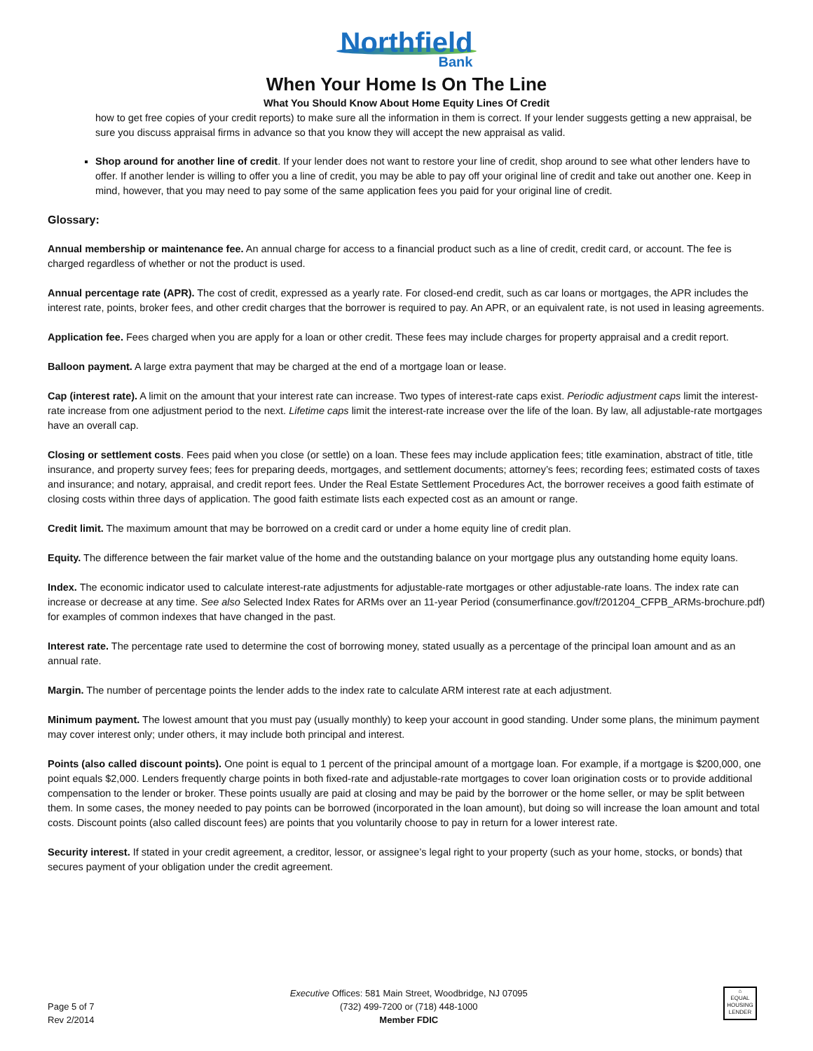Northfield
Bank
When Your Home Is On The Line
What You Should Know About Home Equity Lines Of Credit
how to get free copies of your credit reports) to make sure all the information in them is correct. If your lender suggests getting a new appraisal, be sure you discuss appraisal firms in advance so that you know they will accept the new appraisal as valid.
Shop around for another line of credit. If your lender does not want to restore your line of credit, shop around to see what other lenders have to offer. If another lender is willing to offer you a line of credit, you may be able to pay off your original line of credit and take out another one. Keep in mind, however, that you may need to pay some of the same application fees you paid for your original line of credit.
Glossary:
Annual membership or maintenance fee. An annual charge for access to a financial product such as a line of credit, credit card, or account. The fee is charged regardless of whether or not the product is used.
Annual percentage rate (APR). The cost of credit, expressed as a yearly rate. For closed-end credit, such as car loans or mortgages, the APR includes the interest rate, points, broker fees, and other credit charges that the borrower is required to pay. An APR, or an equivalent rate, is not used in leasing agreements.
Application fee. Fees charged when you are apply for a loan or other credit. These fees may include charges for property appraisal and a credit report.
Balloon payment. A large extra payment that may be charged at the end of a mortgage loan or lease.
Cap (interest rate). A limit on the amount that your interest rate can increase. Two types of interest-rate caps exist. Periodic adjustment caps limit the interest-rate increase from one adjustment period to the next. Lifetime caps limit the interest-rate increase over the life of the loan. By law, all adjustable-rate mortgages have an overall cap.
Closing or settlement costs. Fees paid when you close (or settle) on a loan. These fees may include application fees; title examination, abstract of title, title insurance, and property survey fees; fees for preparing deeds, mortgages, and settlement documents; attorney’s fees; recording fees; estimated costs of taxes and insurance; and notary, appraisal, and credit report fees. Under the Real Estate Settlement Procedures Act, the borrower receives a good faith estimate of closing costs within three days of application. The good faith estimate lists each expected cost as an amount or range.
Credit limit. The maximum amount that may be borrowed on a credit card or under a home equity line of credit plan.
Equity. The difference between the fair market value of the home and the outstanding balance on your mortgage plus any outstanding home equity loans.
Index. The economic indicator used to calculate interest-rate adjustments for adjustable-rate mortgages or other adjustable-rate loans. The index rate can increase or decrease at any time. See also Selected Index Rates for ARMs over an 11-year Period (consumerfinance.gov/f/201204_CFPB_ARMs-brochure.pdf) for examples of common indexes that have changed in the past.
Interest rate. The percentage rate used to determine the cost of borrowing money, stated usually as a percentage of the principal loan amount and as an annual rate.
Margin. The number of percentage points the lender adds to the index rate to calculate ARM interest rate at each adjustment.
Minimum payment. The lowest amount that you must pay (usually monthly) to keep your account in good standing. Under some plans, the minimum payment may cover interest only; under others, it may include both principal and interest.
Points (also called discount points). One point is equal to 1 percent of the principal amount of a mortgage loan. For example, if a mortgage is $200,000, one point equals $2,000. Lenders frequently charge points in both fixed-rate and adjustable-rate mortgages to cover loan origination costs or to provide additional compensation to the lender or broker. These points usually are paid at closing and may be paid by the borrower or the home seller, or may be split between them. In some cases, the money needed to pay points can be borrowed (incorporated in the loan amount), but doing so will increase the loan amount and total costs. Discount points (also called discount fees) are points that you voluntarily choose to pay in return for a lower interest rate.
Security interest. If stated in your credit agreement, a creditor, lessor, or assignee’s legal right to your property (such as your home, stocks, or bonds) that secures payment of your obligation under the credit agreement.
Page 5 of 7
Rev 2/2014
Executive Offices: 581 Main Street, Woodbridge, NJ 07095
(732) 499-7200 or (718) 448-1000
Member FDIC
⌂
EQUAL HOUSING LENDER